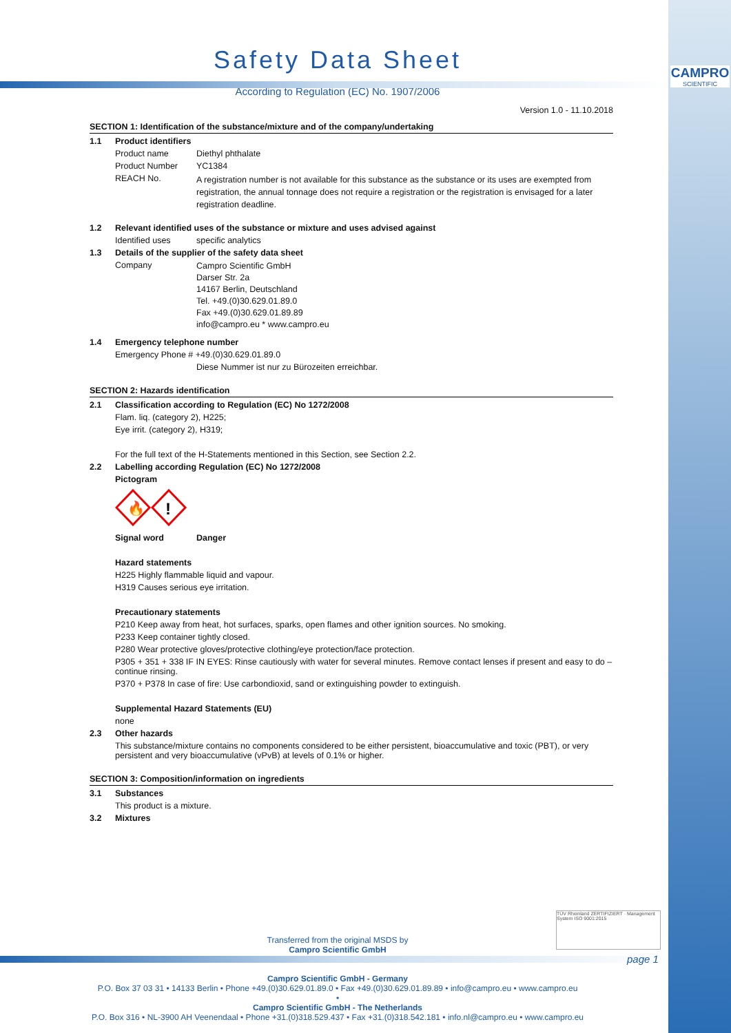CAMPRO
SCIENTIFIC
Safety Data Sheet
According to Regulation (EC) No. 1907/2006
Version 1.0 - 11.10.2018
SECTION 1: Identification of the substance/mixture and of the company/undertaking
1.1 Product identifiers
Product name Diethyl phthalate
Product Number YC1384
REACH No. A registration number is not available for this substance as the substance or its uses are exempted from registration, the annual tonnage does not require a registration or the registration is envisaged for a later registration deadline.
1.2 Relevant identified uses of the substance or mixture and uses advised against
Identified uses specific analytics
1.3 Details of the supplier of the safety data sheet
Company Campro Scientific GmbH
Darser Str. 2a
14167 Berlin, Deutschland
Tel. +49.(0)30.629.01.89.0
Fax +49.(0)30.629.01.89.89
info@campro.eu * www.campro.eu
1.4 Emergency telephone number
Emergency Phone # +49.(0)30.629.01.89.0
Diese Nummer ist nur zu Bürozeiten erreichbar.
SECTION 2: Hazards identification
2.1 Classification according to Regulation (EC) No 1272/2008
Flam. liq. (category 2), H225;
Eye irrit. (category 2), H319;
For the full text of the H-Statements mentioned in this Section, see Section 2.2.
2.2 Labelling according Regulation (EC) No 1272/2008
Pictogram
🔥
!
Signal word Danger
Hazard statements
H225 Highly flammable liquid and vapour.
H319 Causes serious eye irritation.
Precautionary statements
P210 Keep away from heat, hot surfaces, sparks, open flames and other ignition sources. No smoking.
P233 Keep container tightly closed.
P280 Wear protective gloves/protective clothing/eye protection/face protection.
P305 + 351 + 338 IF IN EYES: Rinse cautiously with water for several minutes. Remove contact lenses if present and easy to do – continue rinsing.
P370 + P378 In case of fire: Use carbondioxid, sand or extinguishing powder to extinguish.
Supplemental Hazard Statements (EU)
none
2.3 Other hazards
This substance/mixture contains no components considered to be either persistent, bioaccumulative and toxic (PBT), or very persistent and very bioaccumulative (vPvB) at levels of 0.1% or higher.
SECTION 3: Composition/information on ingredients
3.1 Substances
This product is a mixture.
3.2 Mixtures
Transferred from the original MSDS by
Campro Scientific GmbH
TÜV Rheinland ZERTIFIZIERT · Management System ISO 9001:2015
page 1
Campro Scientific GmbH - Germany
P.O. Box 37 03 31 • 14133 Berlin • Phone +49.(0)30.629.01.89.0 • Fax +49.(0)30.629.01.89.89 • info@campro.eu • www.campro.eu
•
Campro Scientific GmbH - The Netherlands
P.O. Box 316 • NL-3900 AH Veenendaal • Phone +31.(0)318.529.437 • Fax +31.(0)318.542.181 • info.nl@campro.eu • www.campro.eu